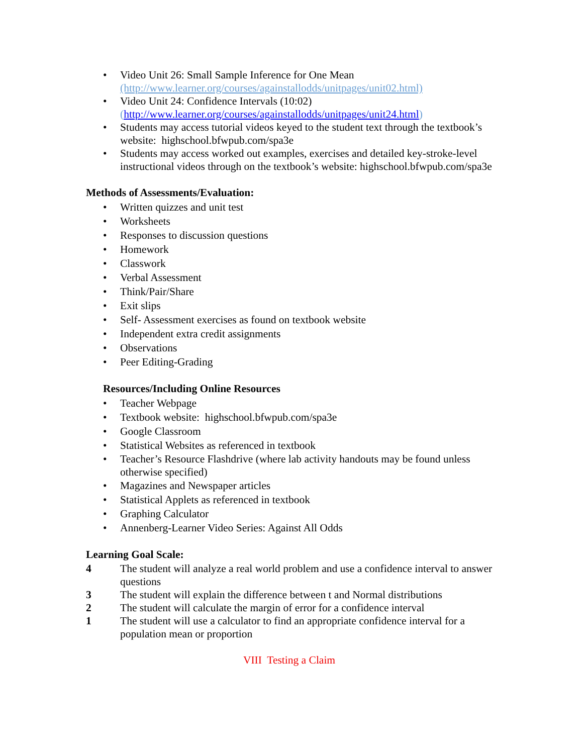• Video Unit 26: Small Sample Inference for One Mean
(http://www.learner.org/courses/againstallodds/unitpages/unit02.html)
• Video Unit 24: Confidence Intervals (10:02)
(http://www.learner.org/courses/againstallodds/unitpages/unit24.html)
• Students may access tutorial videos keyed to the student text through the textbook’s website: highschool.bfwpub.com/spa3e
• Students may access worked out examples, exercises and detailed key-stroke-level instructional videos through on the textbook’s website: highschool.bfwpub.com/spa3e
Methods of Assessments/Evaluation:
• Written quizzes and unit test
• Worksheets
• Responses to discussion questions
• Homework
• Classwork
• Verbal Assessment
• Think/Pair/Share
• Exit slips
• Self- Assessment exercises as found on textbook website
• Independent extra credit assignments
• Observations
• Peer Editing-Grading
Resources/Including Online Resources
• Teacher Webpage
• Textbook website: highschool.bfwpub.com/spa3e
• Google Classroom
• Statistical Websites as referenced in textbook
• Teacher’s Resource Flashdrive (where lab activity handouts may be found unless otherwise specified)
• Magazines and Newspaper articles
• Statistical Applets as referenced in textbook
• Graphing Calculator
• Annenberg-Learner Video Series: Against All Odds
Learning Goal Scale:
4 The student will analyze a real world problem and use a confidence interval to answer questions
3 The student will explain the difference between t and Normal distributions
2 The student will calculate the margin of error for a confidence interval
1 The student will use a calculator to find an appropriate confidence interval for a population mean or proportion
VIII Testing a Claim